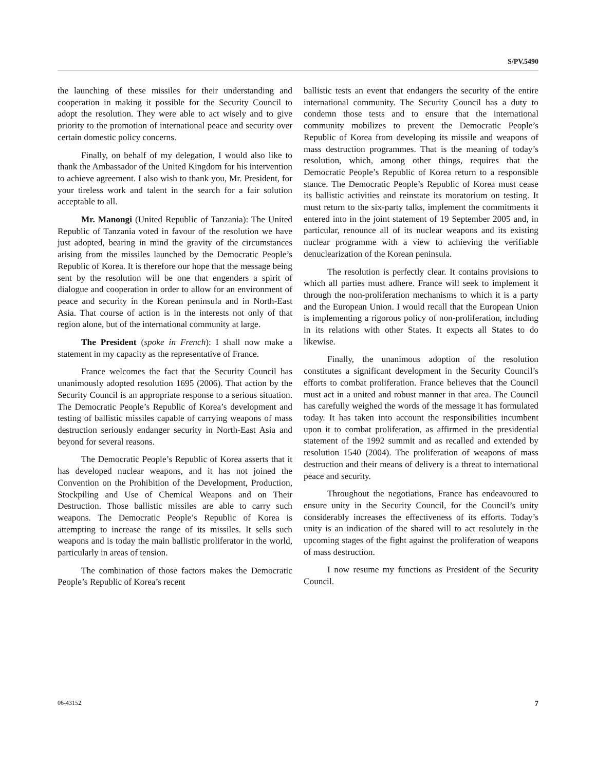S/PV.5490
the launching of these missiles for their understanding and cooperation in making it possible for the Security Council to adopt the resolution. They were able to act wisely and to give priority to the promotion of international peace and security over certain domestic policy concerns.
Finally, on behalf of my delegation, I would also like to thank the Ambassador of the United Kingdom for his intervention to achieve agreement. I also wish to thank you, Mr. President, for your tireless work and talent in the search for a fair solution acceptable to all.
Mr. Manongi (United Republic of Tanzania): The United Republic of Tanzania voted in favour of the resolution we have just adopted, bearing in mind the gravity of the circumstances arising from the missiles launched by the Democratic People’s Republic of Korea. It is therefore our hope that the message being sent by the resolution will be one that engenders a spirit of dialogue and cooperation in order to allow for an environment of peace and security in the Korean peninsula and in North-East Asia. That course of action is in the interests not only of that region alone, but of the international community at large.
The President (spoke in French): I shall now make a statement in my capacity as the representative of France.
France welcomes the fact that the Security Council has unanimously adopted resolution 1695 (2006). That action by the Security Council is an appropriate response to a serious situation. The Democratic People’s Republic of Korea’s development and testing of ballistic missiles capable of carrying weapons of mass destruction seriously endanger security in North-East Asia and beyond for several reasons.
The Democratic People’s Republic of Korea asserts that it has developed nuclear weapons, and it has not joined the Convention on the Prohibition of the Development, Production, Stockpiling and Use of Chemical Weapons and on Their Destruction. Those ballistic missiles are able to carry such weapons. The Democratic People’s Republic of Korea is attempting to increase the range of its missiles. It sells such weapons and is today the main ballistic proliferator in the world, particularly in areas of tension.
The combination of those factors makes the Democratic People’s Republic of Korea’s recent
ballistic tests an event that endangers the security of the entire international community. The Security Council has a duty to condemn those tests and to ensure that the international community mobilizes to prevent the Democratic People’s Republic of Korea from developing its missile and weapons of mass destruction programmes. That is the meaning of today’s resolution, which, among other things, requires that the Democratic People’s Republic of Korea return to a responsible stance. The Democratic People’s Republic of Korea must cease its ballistic activities and reinstate its moratorium on testing. It must return to the six-party talks, implement the commitments it entered into in the joint statement of 19 September 2005 and, in particular, renounce all of its nuclear weapons and its existing nuclear programme with a view to achieving the verifiable denuclearization of the Korean peninsula.
The resolution is perfectly clear. It contains provisions to which all parties must adhere. France will seek to implement it through the non-proliferation mechanisms to which it is a party and the European Union. I would recall that the European Union is implementing a rigorous policy of non-proliferation, including in its relations with other States. It expects all States to do likewise.
Finally, the unanimous adoption of the resolution constitutes a significant development in the Security Council’s efforts to combat proliferation. France believes that the Council must act in a united and robust manner in that area. The Council has carefully weighed the words of the message it has formulated today. It has taken into account the responsibilities incumbent upon it to combat proliferation, as affirmed in the presidential statement of the 1992 summit and as recalled and extended by resolution 1540 (2004). The proliferation of weapons of mass destruction and their means of delivery is a threat to international peace and security.
Throughout the negotiations, France has endeavoured to ensure unity in the Security Council, for the Council’s unity considerably increases the effectiveness of its efforts. Today’s unity is an indication of the shared will to act resolutely in the upcoming stages of the fight against the proliferation of weapons of mass destruction.
I now resume my functions as President of the Security Council.
06-43152 7